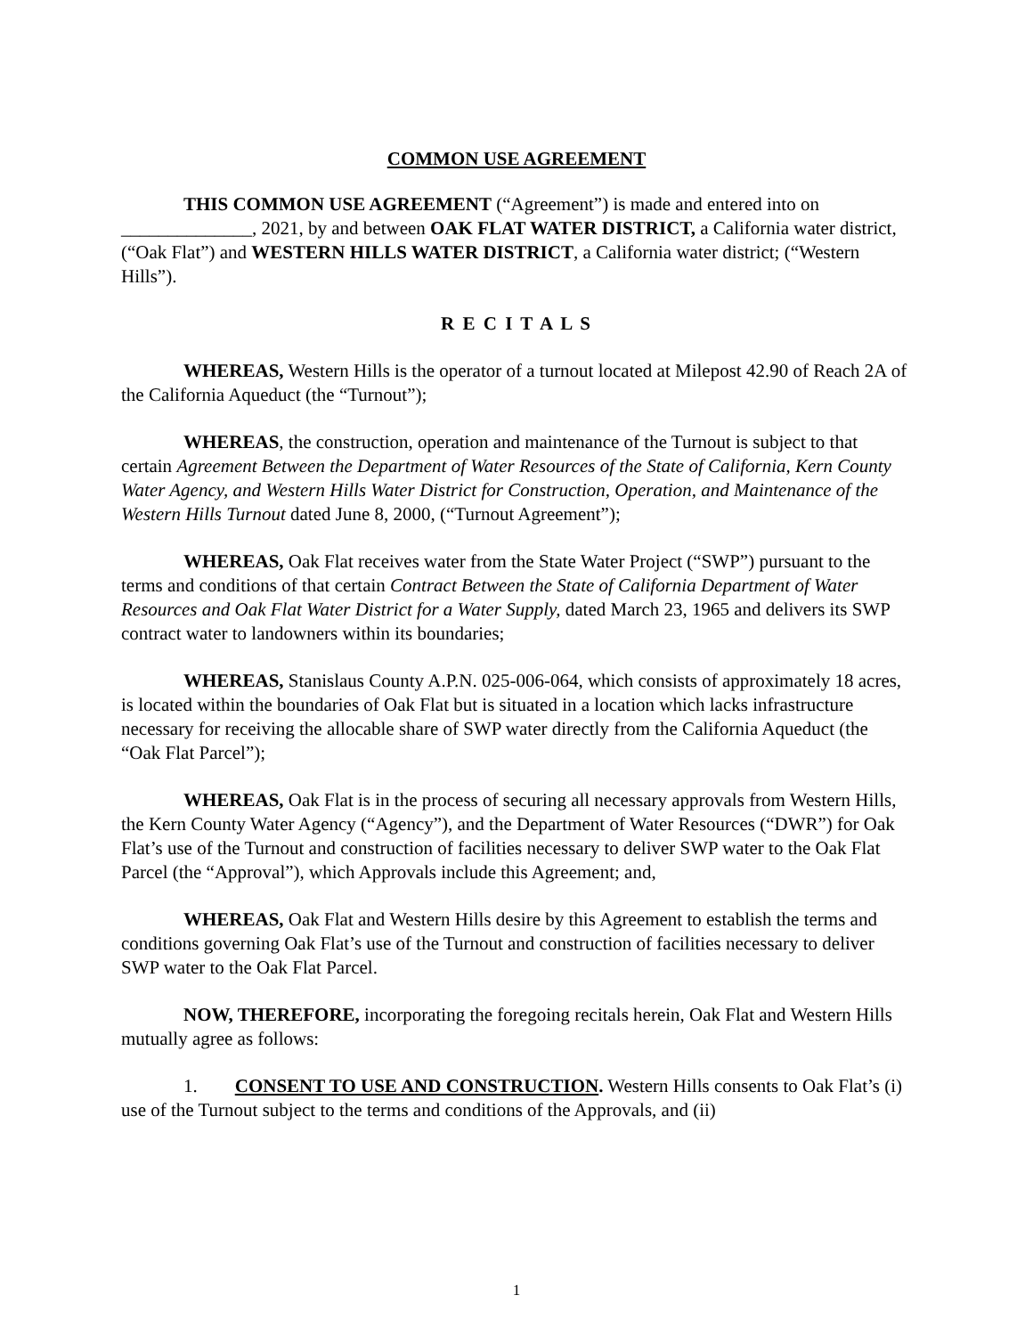COMMON USE AGREEMENT
THIS COMMON USE AGREEMENT (“Agreement”) is made and entered into on ______________, 2021, by and between OAK FLAT WATER DISTRICT, a California water district, (“Oak Flat”) and WESTERN HILLS WATER DISTRICT, a California water district; (“Western Hills”).
R E C I T A L S
WHEREAS, Western Hills is the operator of a turnout located at Milepost 42.90 of Reach 2A of the California Aqueduct (the “Turnout”);
WHEREAS, the construction, operation and maintenance of the Turnout is subject to that certain Agreement Between the Department of Water Resources of the State of California, Kern County Water Agency, and Western Hills Water District for Construction, Operation, and Maintenance of the Western Hills Turnout dated June 8, 2000, (“Turnout Agreement”);
WHEREAS, Oak Flat receives water from the State Water Project (“SWP”) pursuant to the terms and conditions of that certain Contract Between the State of California Department of Water Resources and Oak Flat Water District for a Water Supply, dated March 23, 1965 and delivers its SWP contract water to landowners within its boundaries;
WHEREAS, Stanislaus County A.P.N. 025-006-064, which consists of approximately 18 acres, is located within the boundaries of Oak Flat but is situated in a location which lacks infrastructure necessary for receiving the allocable share of SWP water directly from the California Aqueduct (the “Oak Flat Parcel”);
WHEREAS, Oak Flat is in the process of securing all necessary approvals from Western Hills, the Kern County Water Agency (“Agency”), and the Department of Water Resources (“DWR”) for Oak Flat’s use of the Turnout and construction of facilities necessary to deliver SWP water to the Oak Flat Parcel (the “Approval”), which Approvals include this Agreement; and,
WHEREAS, Oak Flat and Western Hills desire by this Agreement to establish the terms and conditions governing Oak Flat’s use of the Turnout and construction of facilities necessary to deliver SWP water to the Oak Flat Parcel.
NOW, THEREFORE, incorporating the foregoing recitals herein, Oak Flat and Western Hills mutually agree as follows:
1. CONSENT TO USE AND CONSTRUCTION. Western Hills consents to Oak Flat’s (i) use of the Turnout subject to the terms and conditions of the Approvals, and (ii)
1